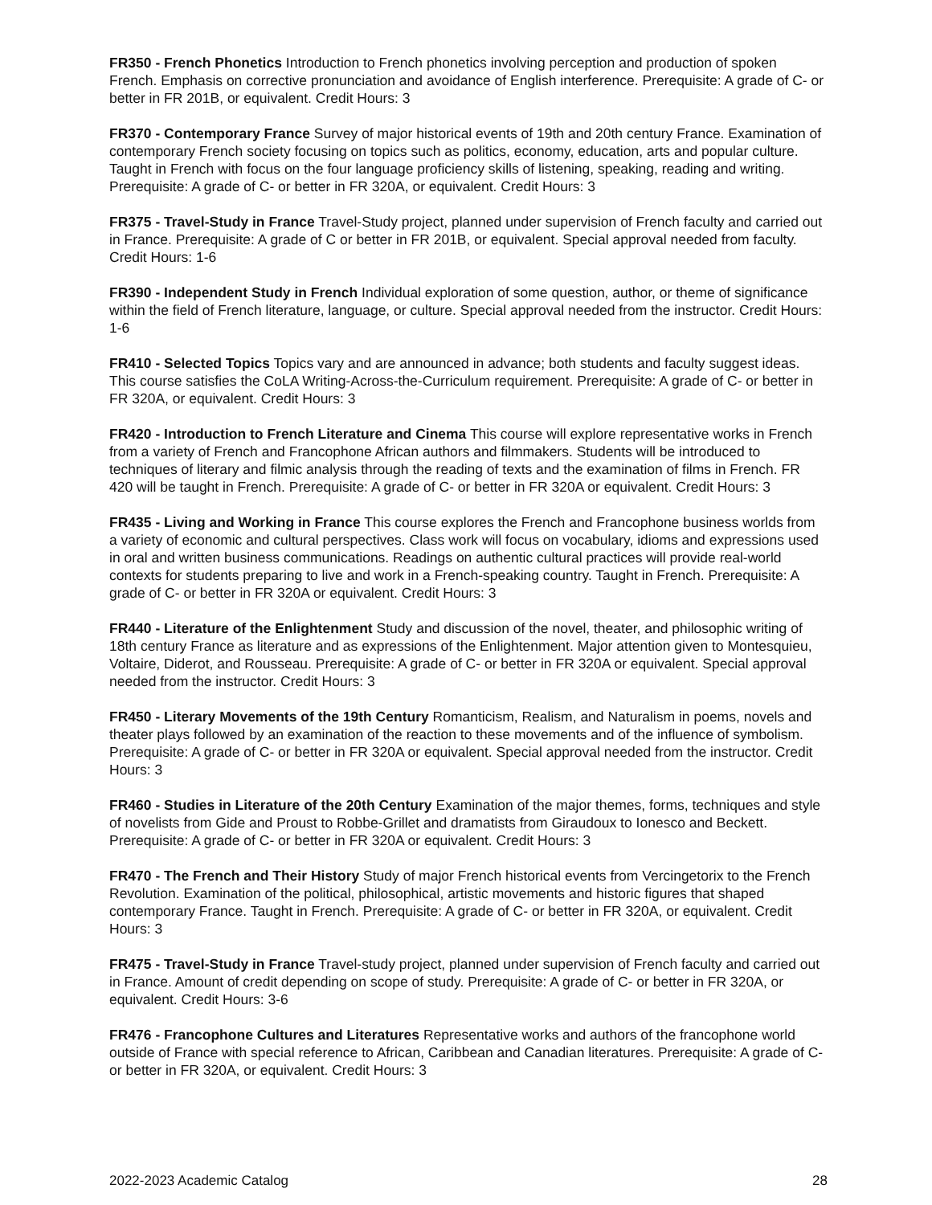FR350 - French Phonetics Introduction to French phonetics involving perception and production of spoken French. Emphasis on corrective pronunciation and avoidance of English interference. Prerequisite: A grade of C- or better in FR 201B, or equivalent. Credit Hours: 3
FR370 - Contemporary France Survey of major historical events of 19th and 20th century France. Examination of contemporary French society focusing on topics such as politics, economy, education, arts and popular culture. Taught in French with focus on the four language proficiency skills of listening, speaking, reading and writing. Prerequisite: A grade of C- or better in FR 320A, or equivalent. Credit Hours: 3
FR375 - Travel-Study in France Travel-Study project, planned under supervision of French faculty and carried out in France. Prerequisite: A grade of C or better in FR 201B, or equivalent. Special approval needed from faculty. Credit Hours: 1-6
FR390 - Independent Study in French Individual exploration of some question, author, or theme of significance within the field of French literature, language, or culture. Special approval needed from the instructor. Credit Hours: 1-6
FR410 - Selected Topics Topics vary and are announced in advance; both students and faculty suggest ideas. This course satisfies the CoLA Writing-Across-the-Curriculum requirement. Prerequisite: A grade of C- or better in FR 320A, or equivalent. Credit Hours: 3
FR420 - Introduction to French Literature and Cinema This course will explore representative works in French from a variety of French and Francophone African authors and filmmakers. Students will be introduced to techniques of literary and filmic analysis through the reading of texts and the examination of films in French. FR 420 will be taught in French. Prerequisite: A grade of C- or better in FR 320A or equivalent. Credit Hours: 3
FR435 - Living and Working in France This course explores the French and Francophone business worlds from a variety of economic and cultural perspectives. Class work will focus on vocabulary, idioms and expressions used in oral and written business communications. Readings on authentic cultural practices will provide real-world contexts for students preparing to live and work in a French-speaking country. Taught in French. Prerequisite: A grade of C- or better in FR 320A or equivalent. Credit Hours: 3
FR440 - Literature of the Enlightenment Study and discussion of the novel, theater, and philosophic writing of 18th century France as literature and as expressions of the Enlightenment. Major attention given to Montesquieu, Voltaire, Diderot, and Rousseau. Prerequisite: A grade of C- or better in FR 320A or equivalent. Special approval needed from the instructor. Credit Hours: 3
FR450 - Literary Movements of the 19th Century Romanticism, Realism, and Naturalism in poems, novels and theater plays followed by an examination of the reaction to these movements and of the influence of symbolism. Prerequisite: A grade of C- or better in FR 320A or equivalent. Special approval needed from the instructor. Credit Hours: 3
FR460 - Studies in Literature of the 20th Century Examination of the major themes, forms, techniques and style of novelists from Gide and Proust to Robbe-Grillet and dramatists from Giraudoux to Ionesco and Beckett. Prerequisite: A grade of C- or better in FR 320A or equivalent. Credit Hours: 3
FR470 - The French and Their History Study of major French historical events from Vercingetorix to the French Revolution. Examination of the political, philosophical, artistic movements and historic figures that shaped contemporary France. Taught in French. Prerequisite: A grade of C- or better in FR 320A, or equivalent. Credit Hours: 3
FR475 - Travel-Study in France Travel-study project, planned under supervision of French faculty and carried out in France. Amount of credit depending on scope of study. Prerequisite: A grade of C- or better in FR 320A, or equivalent. Credit Hours: 3-6
FR476 - Francophone Cultures and Literatures Representative works and authors of the francophone world outside of France with special reference to African, Caribbean and Canadian literatures. Prerequisite: A grade of C- or better in FR 320A, or equivalent. Credit Hours: 3
2022-2023 Academic Catalog 28